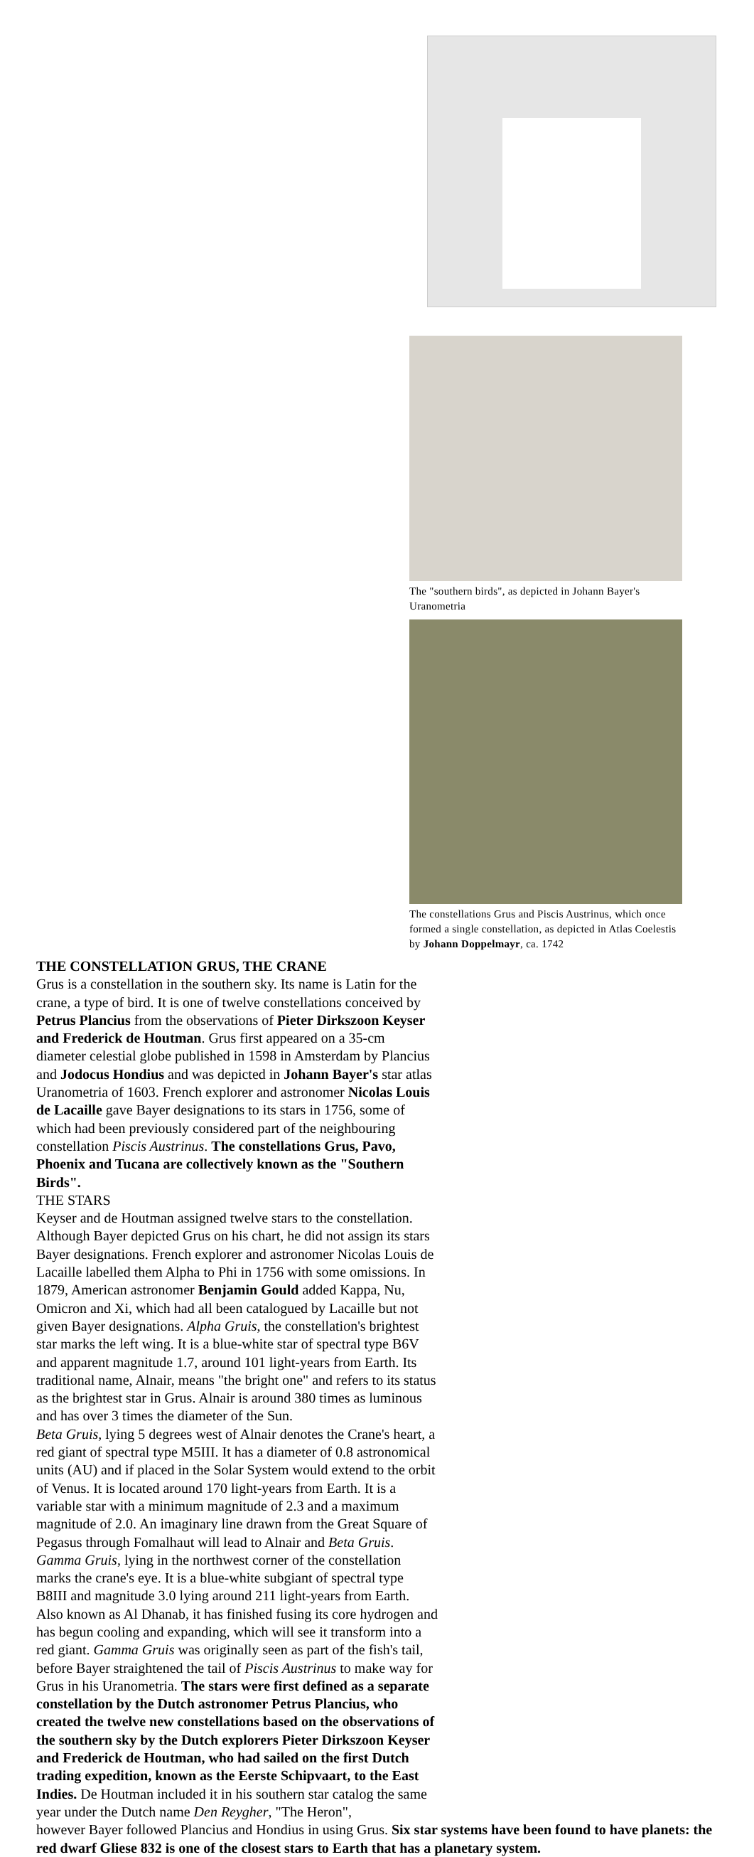The "southern birds", as depicted in Johann Bayer's Uranometria
The constellations Grus and Piscis Austrinus, which once formed a single constellation, as depicted in Atlas Coelestis by Johann Doppelmayr, ca. 1742
THE CONSTELLATION GRUS, THE CRANE
Grus is a constellation in the southern sky. Its name is Latin for the crane, a type of bird. It is one of twelve constellations conceived by Petrus Plancius from the observations of Pieter Dirkszoon Keyser and Frederick de Houtman. Grus first appeared on a 35-cm diameter celestial globe published in 1598 in Amsterdam by Plancius and Jodocus Hondius and was depicted in Johann Bayer's star atlas Uranometria of 1603. French explorer and astronomer Nicolas Louis de Lacaille gave Bayer designations to its stars in 1756, some of which had been previously considered part of the neighbouring constellation Piscis Austrinus. The constellations Grus, Pavo, Phoenix and Tucana are collectively known as the "Southern Birds".
THE STARS
Keyser and de Houtman assigned twelve stars to the constellation. Although Bayer depicted Grus on his chart, he did not assign its stars Bayer designations. French explorer and astronomer Nicolas Louis de Lacaille labelled them Alpha to Phi in 1756 with some omissions. In 1879, American astronomer Benjamin Gould added Kappa, Nu, Omicron and Xi, which had all been catalogued by Lacaille but not given Bayer designations. Alpha Gruis, the constellation's brightest star marks the left wing. It is a blue-white star of spectral type B6V and apparent magnitude 1.7, around 101 light-years from Earth. Its traditional name, Alnair, means "the bright one" and refers to its status as the brightest star in Grus. Alnair is around 380 times as luminous and has over 3 times the diameter of the Sun.
Beta Gruis, lying 5 degrees west of Alnair denotes the Crane's heart, a red giant of spectral type M5III. It has a diameter of 0.8 astronomical units (AU) and if placed in the Solar System would extend to the orbit of Venus. It is located around 170 light-years from Earth. It is a variable star with a minimum magnitude of 2.3 and a maximum magnitude of 2.0. An imaginary line drawn from the Great Square of Pegasus through Fomalhaut will lead to Alnair and Beta Gruis.
Gamma Gruis, lying in the northwest corner of the constellation marks the crane's eye. It is a blue-white subgiant of spectral type B8III and magnitude 3.0 lying around 211 light-years from Earth. Also known as Al Dhanab, it has finished fusing its core hydrogen and has begun cooling and expanding, which will see it transform into a red giant. Gamma Gruis was originally seen as part of the fish's tail, before Bayer straightened the tail of Piscis Austrinus to make way for Grus in his Uranometria. The stars were first defined as a separate constellation by the Dutch astronomer Petrus Plancius, who created the twelve new constellations based on the observations of the southern sky by the Dutch explorers Pieter Dirkszoon Keyser and Frederick de Houtman, who had sailed on the first Dutch trading expedition, known as the Eerste Schipvaart, to the East Indies. De Houtman included it in his southern star catalog the same year under the Dutch name Den Reygher, "The Heron",
however Bayer followed Plancius and Hondius in using Grus. Six star systems have been found to have planets: the red dwarf Gliese 832 is one of the closest stars to Earth that has a planetary system.